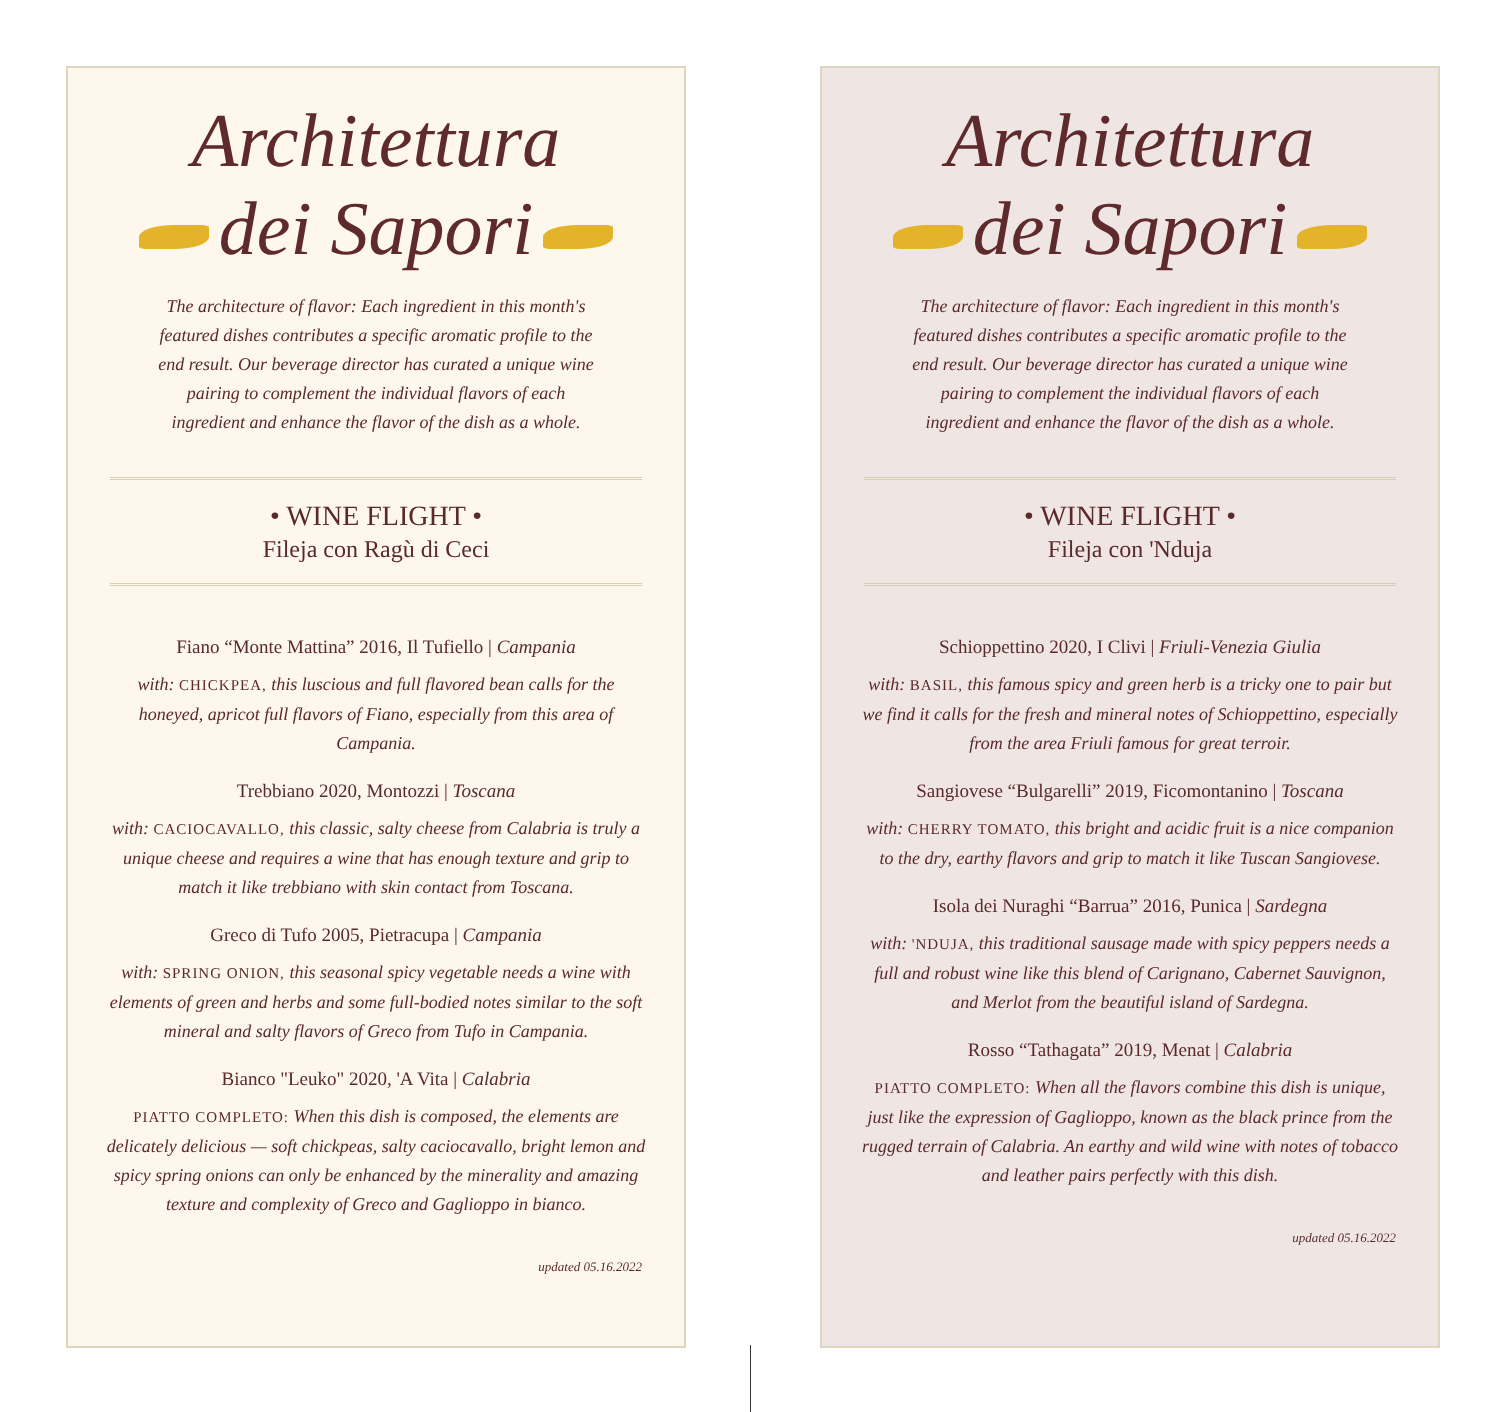Architettura
dei Sapori
The architecture of flavor: Each ingredient in this month's featured dishes contributes a specific aromatic profile to the end result. Our beverage director has curated a unique wine pairing to complement the individual flavors of each ingredient and enhance the flavor of the dish as a whole.
• WINE FLIGHT •
Fileja con Ragù di Ceci
Fiano “Monte Mattina” 2016, Il Tufiello | Campania
with: CHICKPEA, this luscious and full flavored bean calls for the honeyed, apricot full flavors of Fiano, especially from this area of Campania.
Trebbiano 2020, Montozzi | Toscana
with: CACIOCAVALLO, this classic, salty cheese from Calabria is truly a unique cheese and requires a wine that has enough texture and grip to match it like trebbiano with skin contact from Toscana.
Greco di Tufo 2005, Pietracupa | Campania
with: SPRING ONION, this seasonal spicy vegetable needs a wine with elements of green and herbs and some full-bodied notes similar to the soft mineral and salty flavors of Greco from Tufo in Campania.
Bianco "Leuko" 2020, 'A Vita | Calabria
PIATTO COMPLETO: When this dish is composed, the elements are delicately delicious — soft chickpeas, salty caciocavallo, bright lemon and spicy spring onions can only be enhanced by the minerality and amazing texture and complexity of Greco and Gaglioppo in bianco.
updated 05.16.2022
Architettura
dei Sapori
The architecture of flavor: Each ingredient in this month's featured dishes contributes a specific aromatic profile to the end result. Our beverage director has curated a unique wine pairing to complement the individual flavors of each ingredient and enhance the flavor of the dish as a whole.
• WINE FLIGHT •
Fileja con 'Nduja
Schioppettino 2020, I Clivi | Friuli-Venezia Giulia
with: BASIL, this famous spicy and green herb is a tricky one to pair but we find it calls for the fresh and mineral notes of Schioppettino, especially from the area Friuli famous for great terroir.
Sangiovese “Bulgarelli” 2019, Ficomontanino | Toscana
with: CHERRY TOMATO, this bright and acidic fruit is a nice companion to the dry, earthy flavors and grip to match it like Tuscan Sangiovese.
Isola dei Nuraghi “Barrua” 2016, Punica | Sardegna
with: 'NDUJA, this traditional sausage made with spicy peppers needs a full and robust wine like this blend of Carignano, Cabernet Sauvignon, and Merlot from the beautiful island of Sardegna.
Rosso “Tathagata” 2019, Menat | Calabria
PIATTO COMPLETO: When all the flavors combine this dish is unique, just like the expression of Gaglioppo, known as the black prince from the rugged terrain of Calabria. An earthy and wild wine with notes of tobacco and leather pairs perfectly with this dish.
updated 05.16.2022